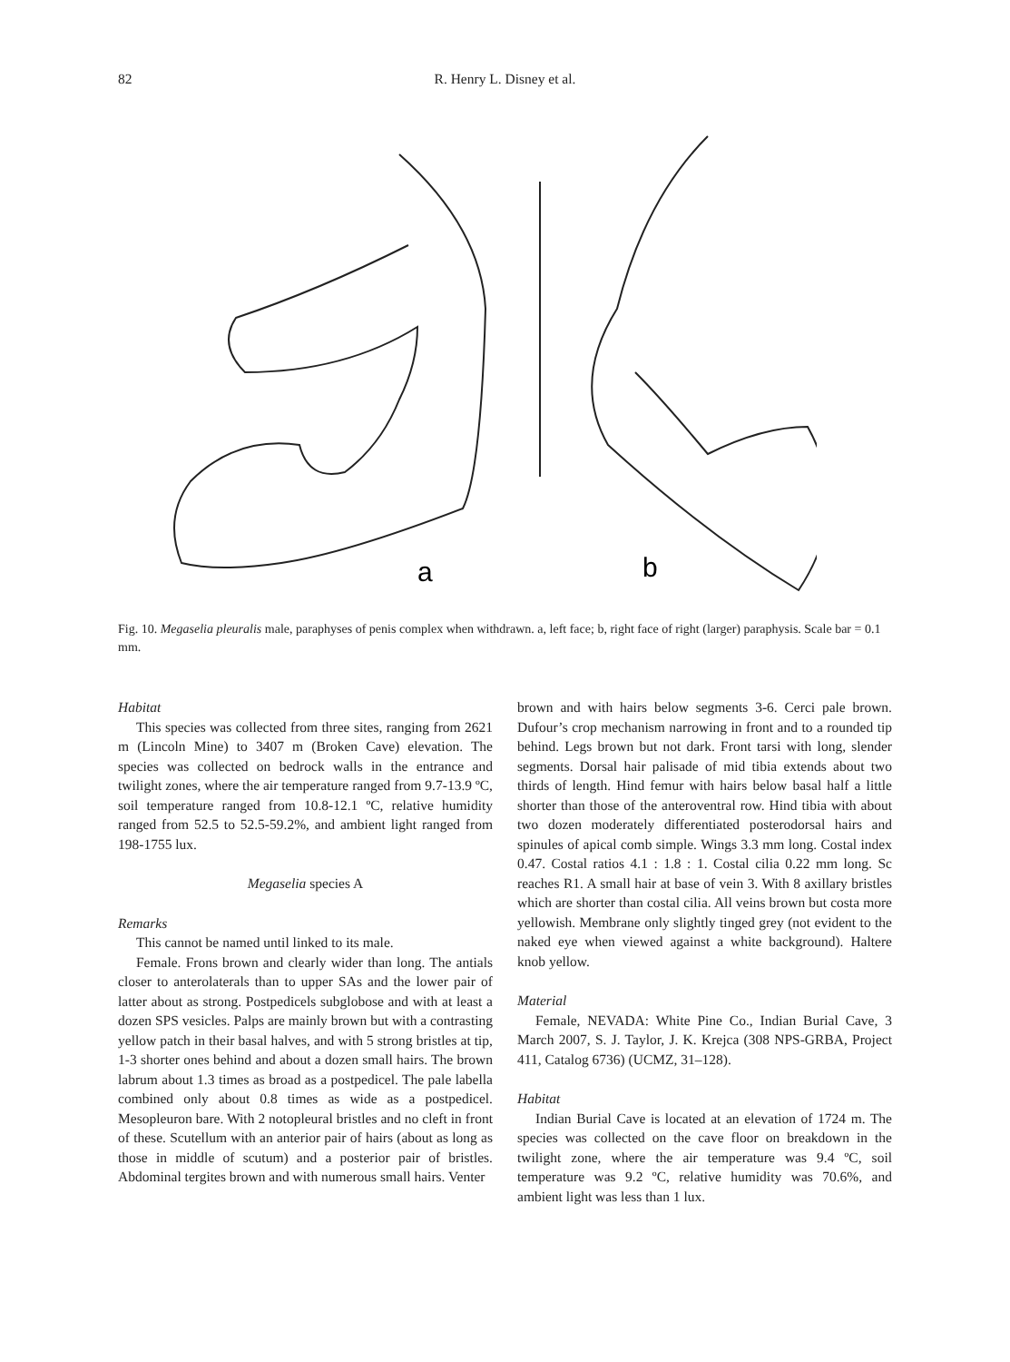82 R. Henry L. Disney et al.
a
b
Fig. 10. Megaselia pleuralis male, paraphyses of penis complex when withdrawn. a, left face; b, right face of right (larger) paraphysis. Scale bar = 0.1 mm.
Habitat
This species was collected from three sites, ranging from 2621 m (Lincoln Mine) to 3407 m (Broken Cave) elevation. The species was collected on bedrock walls in the entrance and twilight zones, where the air temperature ranged from 9.7-13.9 ºC, soil temperature ranged from 10.8-12.1 ºC, relative humidity ranged from 52.5 to 52.5-59.2%, and ambient light ranged from 198-1755 lux.
Megaselia species A
Remarks
This cannot be named until linked to its male.
Female. Frons brown and clearly wider than long. The antials closer to anterolaterals than to upper SAs and the lower pair of latter about as strong. Postpedicels subglobose and with at least a dozen SPS vesicles. Palps are mainly brown but with a contrasting yellow patch in their basal halves, and with 5 strong bristles at tip, 1-3 shorter ones behind and about a dozen small hairs. The brown labrum about 1.3 times as broad as a postpedicel. The pale labella combined only about 0.8 times as wide as a postpedicel. Mesopleuron bare. With 2 notopleural bristles and no cleft in front of these. Scutellum with an anterior pair of hairs (about as long as those in middle of scutum) and a posterior pair of bristles. Abdominal tergites brown and with numerous small hairs. Venter
brown and with hairs below segments 3-6. Cerci pale brown. Dufour’s crop mechanism narrowing in front and to a rounded tip behind. Legs brown but not dark. Front tarsi with long, slender segments. Dorsal hair palisade of mid tibia extends about two thirds of length. Hind femur with hairs below basal half a little shorter than those of the anteroventral row. Hind tibia with about two dozen moderately differentiated posterodorsal hairs and spinules of apical comb simple. Wings 3.3 mm long. Costal index 0.47. Costal ratios 4.1 : 1.8 : 1. Costal cilia 0.22 mm long. Sc reaches R1. A small hair at base of vein 3. With 8 axillary bristles which are shorter than costal cilia. All veins brown but costa more yellowish. Membrane only slightly tinged grey (not evident to the naked eye when viewed against a white background). Haltere knob yellow.
Material
Female, NEVADA: White Pine Co., Indian Burial Cave, 3 March 2007, S. J. Taylor, J. K. Krejca (308 NPS-GRBA, Project 411, Catalog 6736) (UCMZ, 31–128).
Habitat
Indian Burial Cave is located at an elevation of 1724 m. The species was collected on the cave floor on breakdown in the twilight zone, where the air temperature was 9.4 ºC, soil temperature was 9.2 ºC, relative humidity was 70.6%, and ambient light was less than 1 lux.